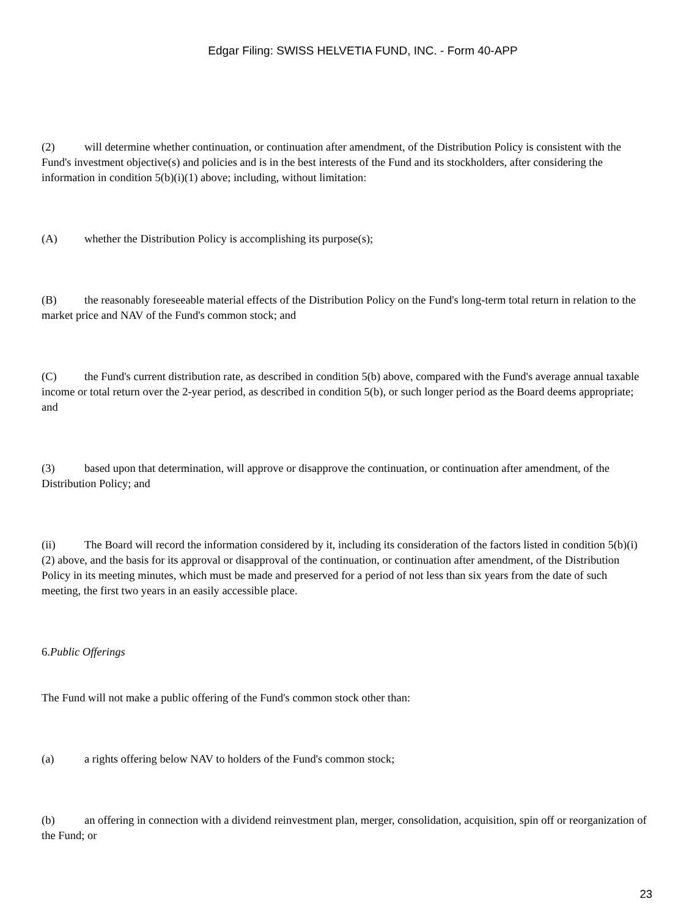Edgar Filing: SWISS HELVETIA FUND, INC. - Form 40-APP
(2) will determine whether continuation, or continuation after amendment, of the Distribution Policy is consistent with the Fund's investment objective(s) and policies and is in the best interests of the Fund and its stockholders, after considering the information in condition 5(b)(i)(1) above; including, without limitation:
(A) whether the Distribution Policy is accomplishing its purpose(s);
(B) the reasonably foreseeable material effects of the Distribution Policy on the Fund's long-term total return in relation to the market price and NAV of the Fund's common stock; and
(C) the Fund's current distribution rate, as described in condition 5(b) above, compared with the Fund's average annual taxable income or total return over the 2-year period, as described in condition 5(b), or such longer period as the Board deems appropriate; and
(3) based upon that determination, will approve or disapprove the continuation, or continuation after amendment, of the Distribution Policy; and
(ii) The Board will record the information considered by it, including its consideration of the factors listed in condition 5(b)(i)(2) above, and the basis for its approval or disapproval of the continuation, or continuation after amendment, of the Distribution Policy in its meeting minutes, which must be made and preserved for a period of not less than six years from the date of such meeting, the first two years in an easily accessible place.
6.Public Offerings
The Fund will not make a public offering of the Fund's common stock other than:
(a) a rights offering below NAV to holders of the Fund's common stock;
(b) an offering in connection with a dividend reinvestment plan, merger, consolidation, acquisition, spin off or reorganization of the Fund; or
23